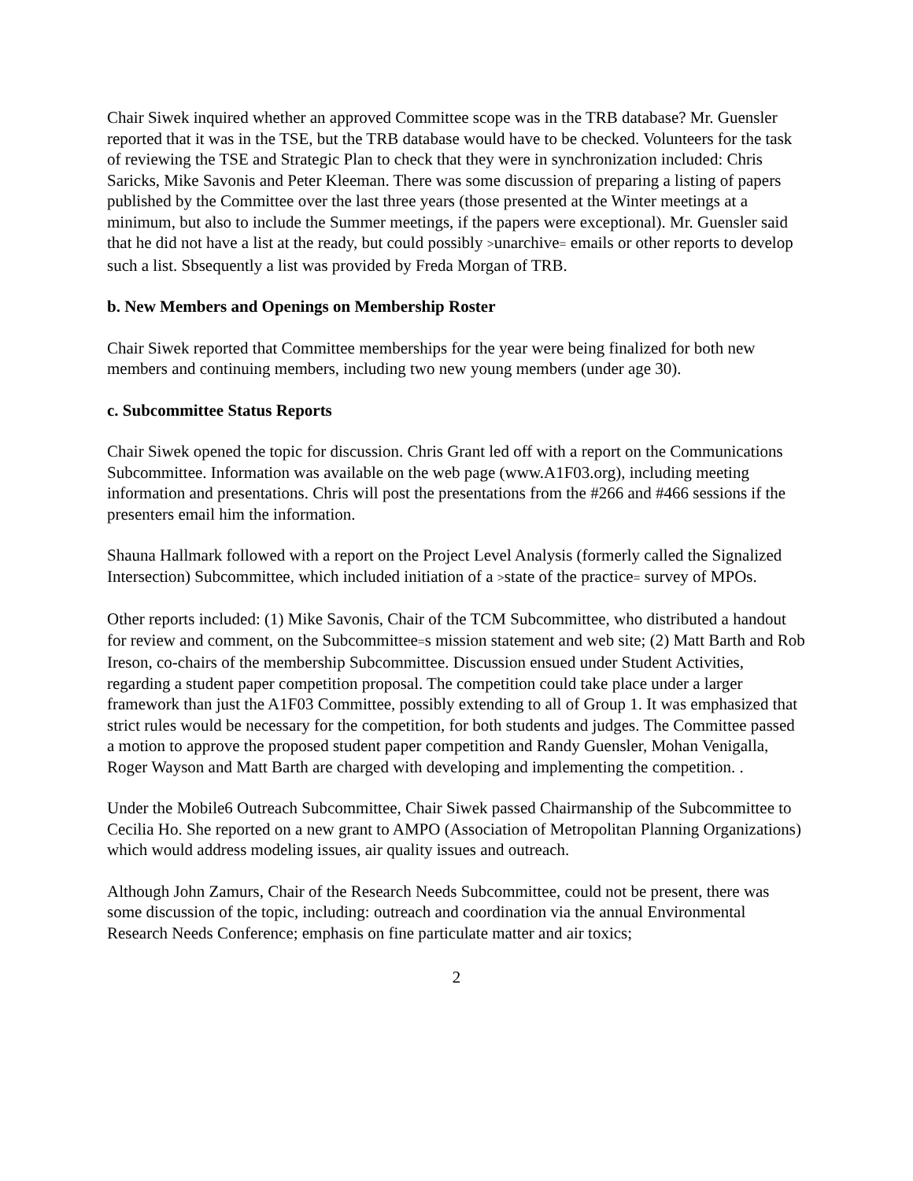Chair Siwek inquired whether an approved Committee scope was in the TRB database? Mr. Guensler reported that it was in the TSE, but the TRB database would have to be checked. Volunteers for the task of reviewing the TSE and Strategic Plan to check that they were in synchronization included: Chris Saricks, Mike Savonis and Peter Kleeman. There was some discussion of preparing a listing of papers published by the Committee over the last three years (those presented at the Winter meetings at a minimum, but also to include the Summer meetings, if the papers were exceptional). Mr. Guensler said that he did not have a list at the ready, but could possibly >unarchive= emails or other reports to develop such a list. Sbsequently a list was provided by Freda Morgan of TRB.
b. New Members and Openings on Membership Roster
Chair Siwek reported that Committee memberships for the year were being finalized for both new members and continuing members, including two new young members (under age 30).
c. Subcommittee Status Reports
Chair Siwek opened the topic for discussion. Chris Grant led off with a report on the Communications Subcommittee. Information was available on the web page (www.A1F03.org), including meeting information and presentations. Chris will post the presentations from the #266 and #466 sessions if the presenters email him the information.
Shauna Hallmark followed with a report on the Project Level Analysis (formerly called the Signalized Intersection) Subcommittee, which included initiation of a >state of the practice= survey of MPOs.
Other reports included: (1) Mike Savonis, Chair of the TCM Subcommittee, who distributed a handout for review and comment, on the Subcommittee=s mission statement and web site; (2) Matt Barth and Rob Ireson, co-chairs of the membership Subcommittee. Discussion ensued under Student Activities, regarding a student paper competition proposal. The competition could take place under a larger framework than just the A1F03 Committee, possibly extending to all of Group 1. It was emphasized that strict rules would be necessary for the competition, for both students and judges. The Committee passed a motion to approve the proposed student paper competition and Randy Guensler, Mohan Venigalla, Roger Wayson and Matt Barth are charged with developing and implementing the competition. .
Under the Mobile6 Outreach Subcommittee, Chair Siwek passed Chairmanship of the Subcommittee to Cecilia Ho. She reported on a new grant to AMPO (Association of Metropolitan Planning Organizations) which would address modeling issues, air quality issues and outreach.
Although John Zamurs, Chair of the Research Needs Subcommittee, could not be present, there was some discussion of the topic, including: outreach and coordination via the annual Environmental Research Needs Conference; emphasis on fine particulate matter and air toxics;
2